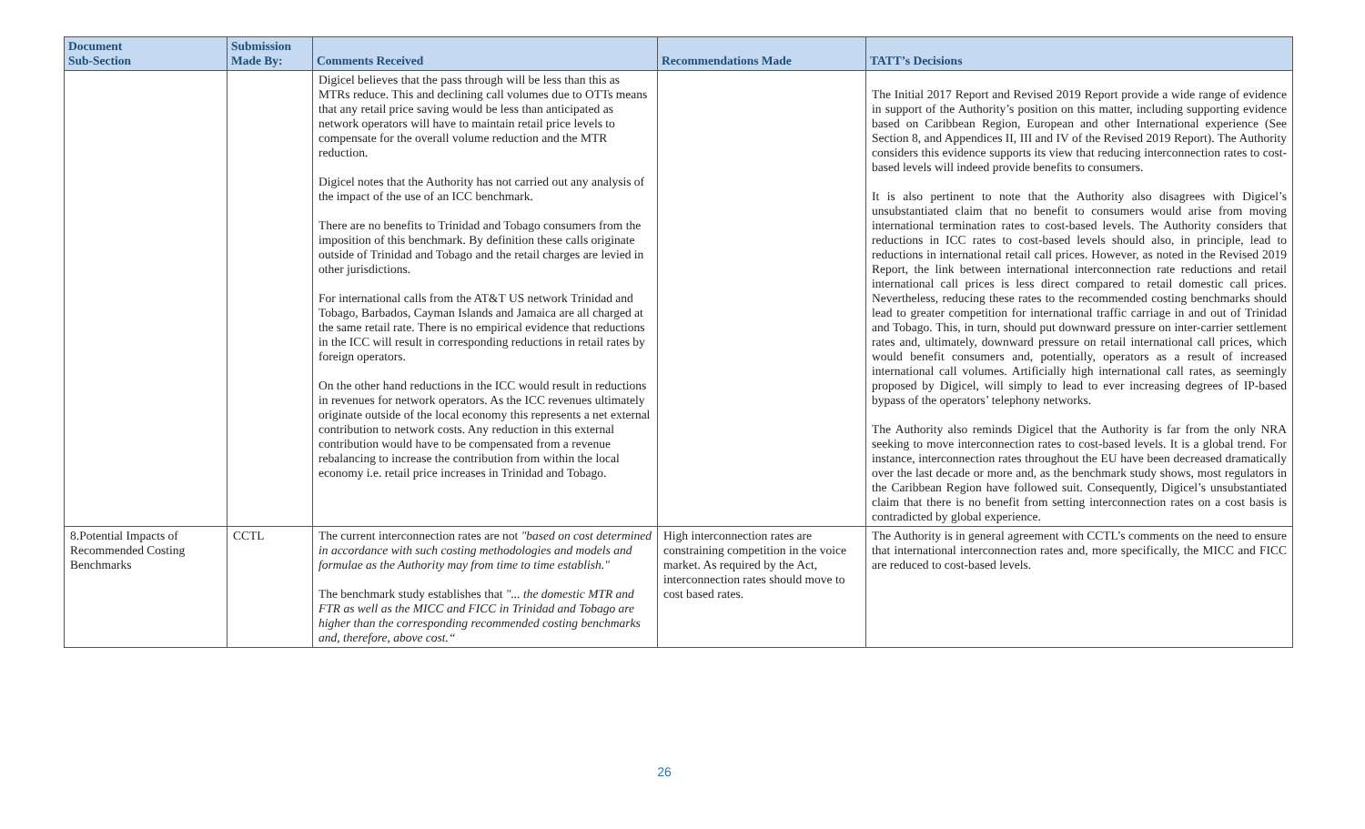| Document Sub-Section | Submission Made By: | Comments Received | Recommendations Made | TATT’s Decisions |
| --- | --- | --- | --- | --- |
| | | Digicel believes that the pass through will be less than this as MTRs reduce. This and declining call volumes due to OTTs means that any retail price saving would be less than anticipated as network operators will have to maintain retail price levels to compensate for the overall volume reduction and the MTR reduction. Digicel notes that the Authority has not carried out any analysis of the impact of the use of an ICC benchmark. There are no benefits to Trinidad and Tobago consumers from the imposition of this benchmark. By definition these calls originate outside of Trinidad and Tobago and the retail charges are levied in other jurisdictions. For international calls from the AT&T US network Trinidad and Tobago, Barbados, Cayman Islands and Jamaica are all charged at the same retail rate. There is no empirical evidence that reductions in the ICC will result in corresponding reductions in retail rates by foreign operators. On the other hand reductions in the ICC would result in reductions in revenues for network operators. As the ICC revenues ultimately originate outside of the local economy this represents a net external contribution to network costs. Any reduction in this external contribution would have to be compensated from a revenue rebalancing to increase the contribution from within the local economy i.e. retail price increases in Trinidad and Tobago. | | The Initial 2017 Report and Revised 2019 Report provide a wide range of evidence in support of the Authority’s position on this matter, including supporting evidence based on Caribbean Region, European and other International experience (See Section 8, and Appendices II, III and IV of the Revised 2019 Report). The Authority considers this evidence supports its view that reducing interconnection rates to cost-based levels will indeed provide benefits to consumers. It is also pertinent to note that the Authority also disagrees with Digicel’s unsubstantiated claim that no benefit to consumers would arise from moving international termination rates to cost-based levels. The Authority considers that reductions in ICC rates to cost-based levels should also, in principle, lead to reductions in international retail call prices. However, as noted in the Revised 2019 Report, the link between international interconnection rate reductions and retail international call prices is less direct compared to retail domestic call prices. Nevertheless, reducing these rates to the recommended costing benchmarks should lead to greater competition for international traffic carriage in and out of Trinidad and Tobago. This, in turn, should put downward pressure on inter-carrier settlement rates and, ultimately, downward pressure on retail international call prices, which would benefit consumers and, potentially, operators as a result of increased international call volumes. Artificially high international call rates, as seemingly proposed by Digicel, will simply to lead to ever increasing degrees of IP-based bypass of the operators’ telephony networks. The Authority also reminds Digicel that the Authority is far from the only NRA seeking to move interconnection rates to cost-based levels. It is a global trend. For instance, interconnection rates throughout the EU have been decreased dramatically over the last decade or more and, as the benchmark study shows, most regulators in the Caribbean Region have followed suit. Consequently, Digicel’s unsubstantiated claim that there is no benefit from setting interconnection rates on a cost basis is contradicted by global experience. |
| 8.Potential Impacts of Recommended Costing Benchmarks | CCTL | The current interconnection rates are not "based on cost determined in accordance with such costing methodologies and models and formulae as the Authority may from time to time establish." The benchmark study establishes that "... the domestic MTR and FTR as well as the MICC and FICC in Trinidad and Tobago are higher than the corresponding recommended costing benchmarks and, therefore, above cost.“ | High interconnection rates are constraining competition in the voice market. As required by the Act, interconnection rates should move to cost based rates. | The Authority is in general agreement with CCTL’s comments on the need to ensure that international interconnection rates and, more specifically, the MICC and FICC are reduced to cost-based levels. |
26